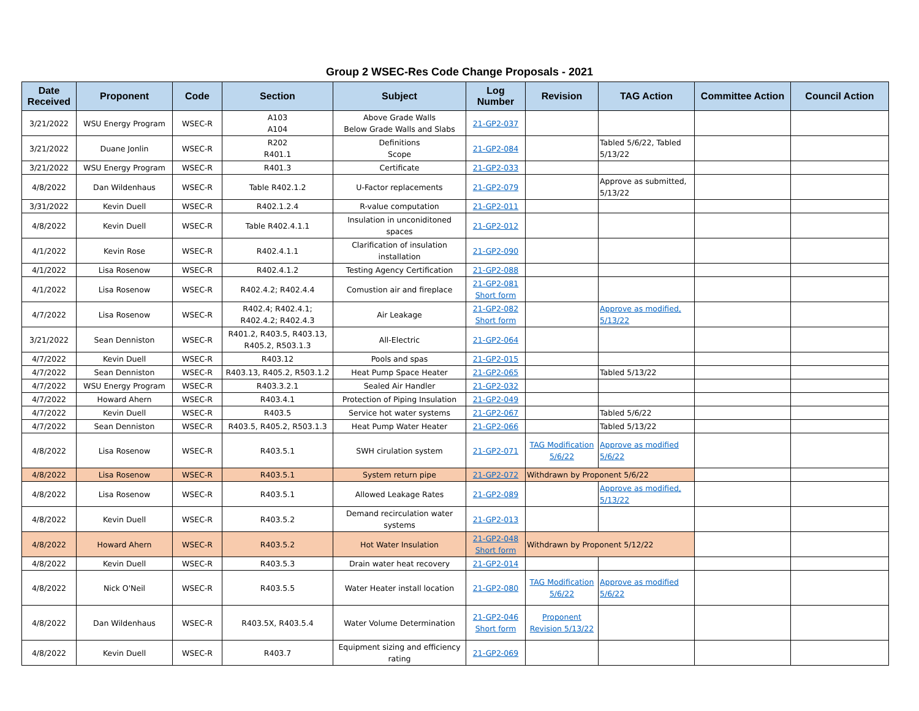Group 2 WSEC-Res Code Change Proposals - 2021
| Date Received | Proponent | Code | Section | Subject | Log Number | Revision | TAG Action | Committee Action | Council Action |
| --- | --- | --- | --- | --- | --- | --- | --- | --- | --- |
| 3/21/2022 | WSU Energy Program | WSEC-R | A103 A104 | Above Grade Walls Below Grade Walls and Slabs | 21-GP2-037 | | | | |
| 3/21/2022 | Duane Jonlin | WSEC-R | R202 R401.1 | Definitions Scope | 21-GP2-084 | | Tabled 5/6/22, Tabled 5/13/22 | | |
| 3/21/2022 | WSU Energy Program | WSEC-R | R401.3 | Certificate | 21-GP2-033 | | | | |
| 4/8/2022 | Dan Wildenhaus | WSEC-R | Table R402.1.2 | U-Factor replacements | 21-GP2-079 | | Approve as submitted, 5/13/22 | | |
| 3/31/2022 | Kevin Duell | WSEC-R | R402.1.2.4 | R-value computation | 21-GP2-011 | | | | |
| 4/8/2022 | Kevin Duell | WSEC-R | Table R402.4.1.1 | Insulation in unconiditoned spaces | 21-GP2-012 | | | | |
| 4/1/2022 | Kevin Rose | WSEC-R | R402.4.1.1 | Clarification of insulation installation | 21-GP2-090 | | | | |
| 4/1/2022 | Lisa Rosenow | WSEC-R | R402.4.1.2 | Testing Agency Certification | 21-GP2-088 | | | | |
| 4/1/2022 | Lisa Rosenow | WSEC-R | R402.4.2; R402.4.4 | Comustion air and fireplace | 21-GP2-081 Short form | | | | |
| 4/7/2022 | Lisa Rosenow | WSEC-R | R402.4; R402.4.1; R402.4.2; R402.4.3 | Air Leakage | 21-GP2-082 Short form | | Approve as modified, 5/13/22 | | |
| 3/21/2022 | Sean Denniston | WSEC-R | R401.2, R403.5, R403.13, R405.2, R503.1.3 | All-Electric | 21-GP2-064 | | | | |
| 4/7/2022 | Kevin Duell | WSEC-R | R403.12 | Pools and spas | 21-GP2-015 | | | | |
| 4/7/2022 | Sean Denniston | WSEC-R | R403.13, R405.2, R503.1.2 | Heat Pump Space Heater | 21-GP2-065 | | Tabled 5/13/22 | | |
| 4/7/2022 | WSU Energy Program | WSEC-R | R403.3.2.1 | Sealed Air Handler | 21-GP2-032 | | | | |
| 4/7/2022 | Howard Ahern | WSEC-R | R403.4.1 | Protection of Piping Insulation | 21-GP2-049 | | | | |
| 4/7/2022 | Kevin Duell | WSEC-R | R403.5 | Service hot water systems | 21-GP2-067 | | Tabled 5/6/22 | | |
| 4/7/2022 | Sean Denniston | WSEC-R | R403.5, R405.2, R503.1.3 | Heat Pump Water Heater | 21-GP2-066 | | Tabled 5/13/22 | | |
| 4/8/2022 | Lisa Rosenow | WSEC-R | R403.5.1 | SWH cirulation system | 21-GP2-071 | TAG Modification 5/6/22 | Approve as modified 5/6/22 | | |
| 4/8/2022 | Lisa Rosenow | WSEC-R | R403.5.1 | System return pipe | 21-GP2-072 | Withdrawn by Proponent 5/6/22 | | | |
| 4/8/2022 | Lisa Rosenow | WSEC-R | R403.5.1 | Allowed Leakage Rates | 21-GP2-089 | | Approve as modified, 5/13/22 | | |
| 4/8/2022 | Kevin Duell | WSEC-R | R403.5.2 | Demand recirculation water systems | 21-GP2-013 | | | | |
| 4/8/2022 | Howard Ahern | WSEC-R | R403.5.2 | Hot Water Insulation | 21-GP2-048 Short form | Withdrawn by Proponent 5/12/22 | | | |
| 4/8/2022 | Kevin Duell | WSEC-R | R403.5.3 | Drain water heat recovery | 21-GP2-014 | | | | |
| 4/8/2022 | Nick O'Neil | WSEC-R | R403.5.5 | Water Heater install location | 21-GP2-080 | TAG Modification 5/6/22 | Approve as modified 5/6/22 | | |
| 4/8/2022 | Dan Wildenhaus | WSEC-R | R403.5X, R403.5.4 | Water Volume Determination | 21-GP2-046 Short form | Proponent Revision 5/13/22 | | | |
| 4/8/2022 | Kevin Duell | WSEC-R | R403.7 | Equipment sizing and efficiency rating | 21-GP2-069 | | | | |